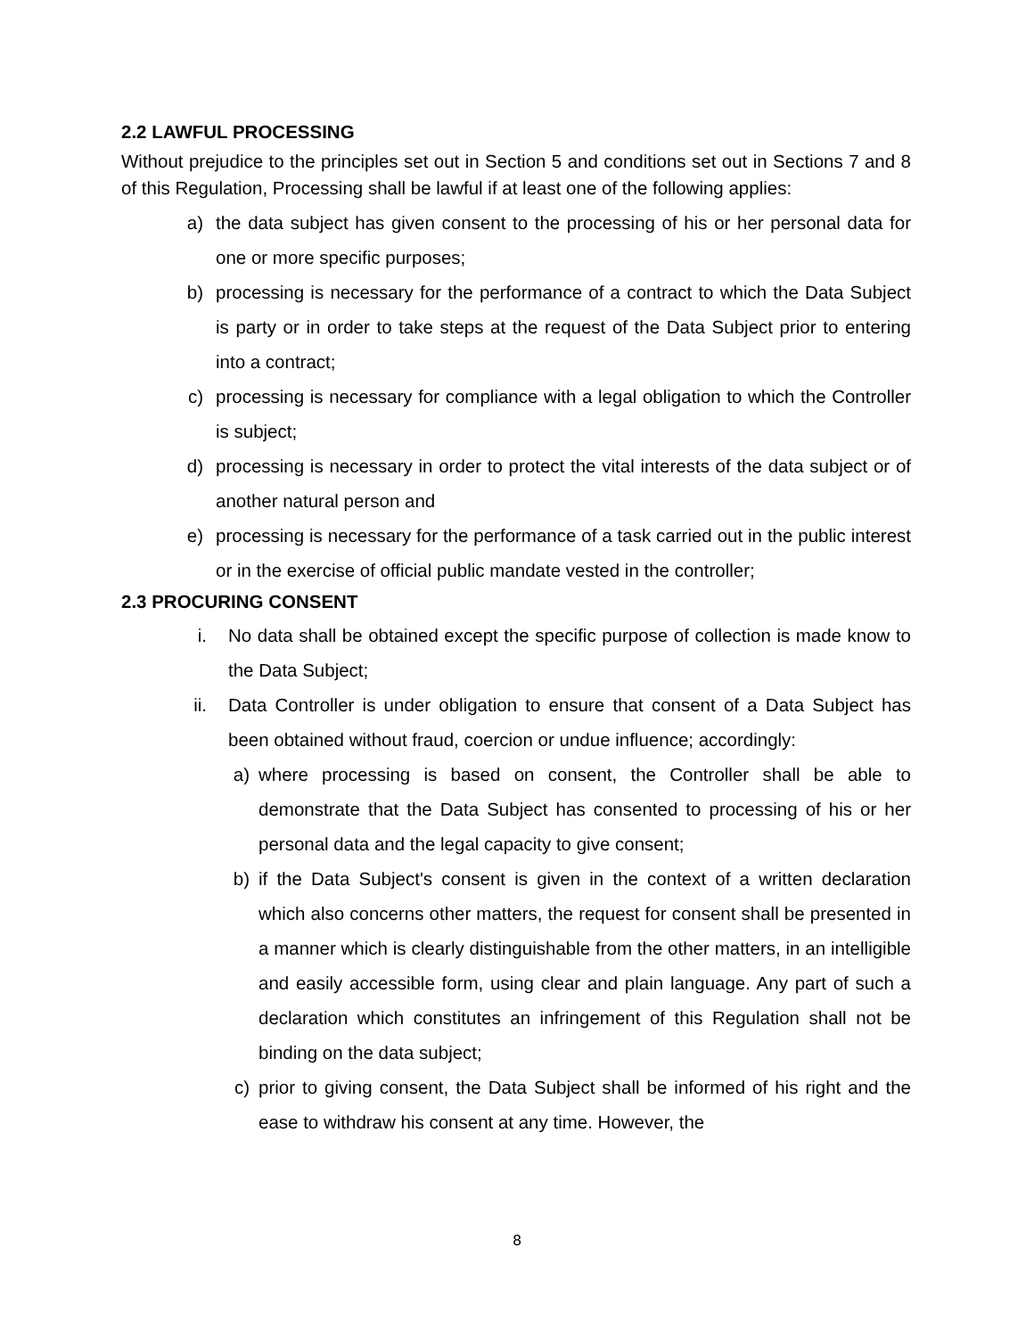2.2 LAWFUL PROCESSING
Without prejudice to the principles set out in Section 5 and conditions set out in Sections 7 and 8 of this Regulation, Processing shall be lawful if at least one of the following applies:
a) the data subject has given consent to the processing of his or her personal data for one or more specific purposes;
b) processing is necessary for the performance of a contract to which the Data Subject is party or in order to take steps at the request of the Data Subject prior to entering into a contract;
c) processing is necessary for compliance with a legal obligation to which the Controller is subject;
d) processing is necessary in order to protect the vital interests of the data subject or of another natural person and
e) processing is necessary for the performance of a task carried out in the public interest or in the exercise of official public mandate vested in the controller;
2.3 PROCURING CONSENT
i. No data shall be obtained except the specific purpose of collection is made know to the Data Subject;
ii. Data Controller is under obligation to ensure that consent of a Data Subject has been obtained without fraud, coercion or undue influence; accordingly:
a) where processing is based on consent, the Controller shall be able to demonstrate that the Data Subject has consented to processing of his or her personal data and the legal capacity to give consent;
b) if the Data Subject's consent is given in the context of a written declaration which also concerns other matters, the request for consent shall be presented in a manner which is clearly distinguishable from the other matters, in an intelligible and easily accessible form, using clear and plain language. Any part of such a declaration which constitutes an infringement of this Regulation shall not be binding on the data subject;
c) prior to giving consent, the Data Subject shall be informed of his right and the ease to withdraw his consent at any time. However, the
8